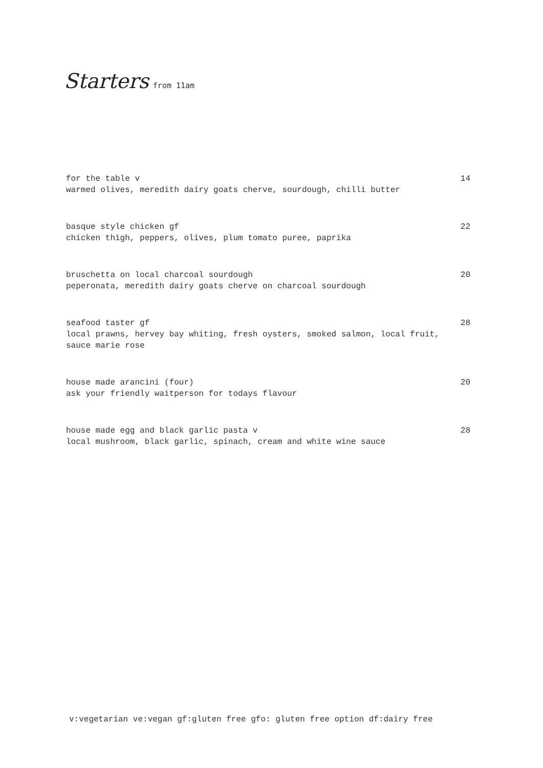Starters from 11am
for the table v
warmed olives, meredith dairy goats cherve, sourdough, chilli butter
14
basque style chicken gf
chicken thigh, peppers, olives, plum tomato puree, paprika
22
bruschetta on local charcoal sourdough
peperonata, meredith dairy goats cherve on charcoal sourdough
20
seafood taster gf
local prawns, hervey bay whiting, fresh oysters, smoked salmon, local fruit, sauce marie rose
28
house made arancini (four)
ask your friendly waitperson for todays flavour
20
house made egg and black garlic pasta v
local mushroom, black garlic, spinach, cream and white wine sauce
28
v:vegetarian ve:vegan gf:gluten free gfo: gluten free option df:dairy free